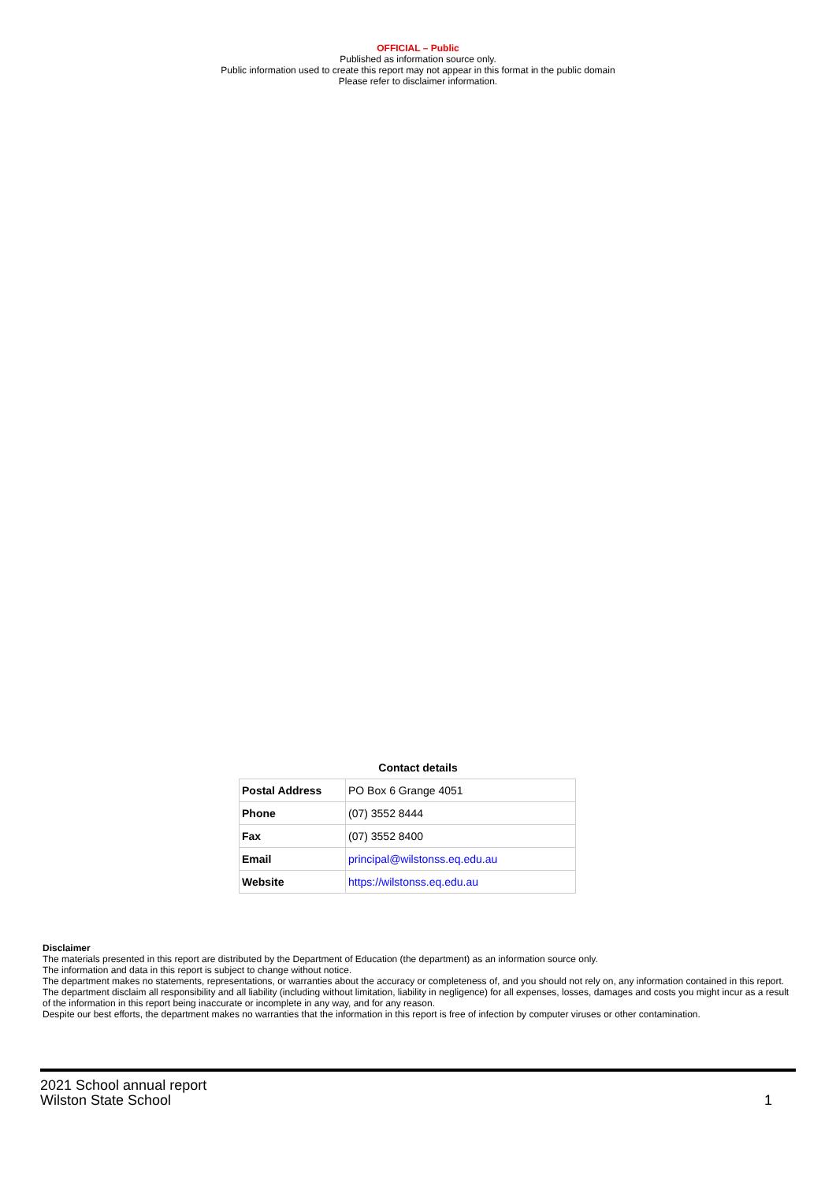OFFICIAL – Public
Published as information source only.
Public information used to create this report may not appear in this format in the public domain
Please refer to disclaimer information.
Contact details
| Postal Address | PO Box 6 Grange 4051 |
| Phone | (07) 3552 8444 |
| Fax | (07) 3552 8400 |
| Email | principal@wilstonss.eq.edu.au |
| Website | https://wilstonss.eq.edu.au |
Disclaimer
The materials presented in this report are distributed by the Department of Education (the department) as an information source only.
The information and data in this report is subject to change without notice.
The department makes no statements, representations, or warranties about the accuracy or completeness of, and you should not rely on, any information contained in this report.
The department disclaim all responsibility and all liability (including without limitation, liability in negligence) for all expenses, losses, damages and costs you might incur as a result of the information in this report being inaccurate or incomplete in any way, and for any reason.
Despite our best efforts, the department makes no warranties that the information in this report is free of infection by computer viruses or other contamination.
1 2021 School annual report
Wilston State School